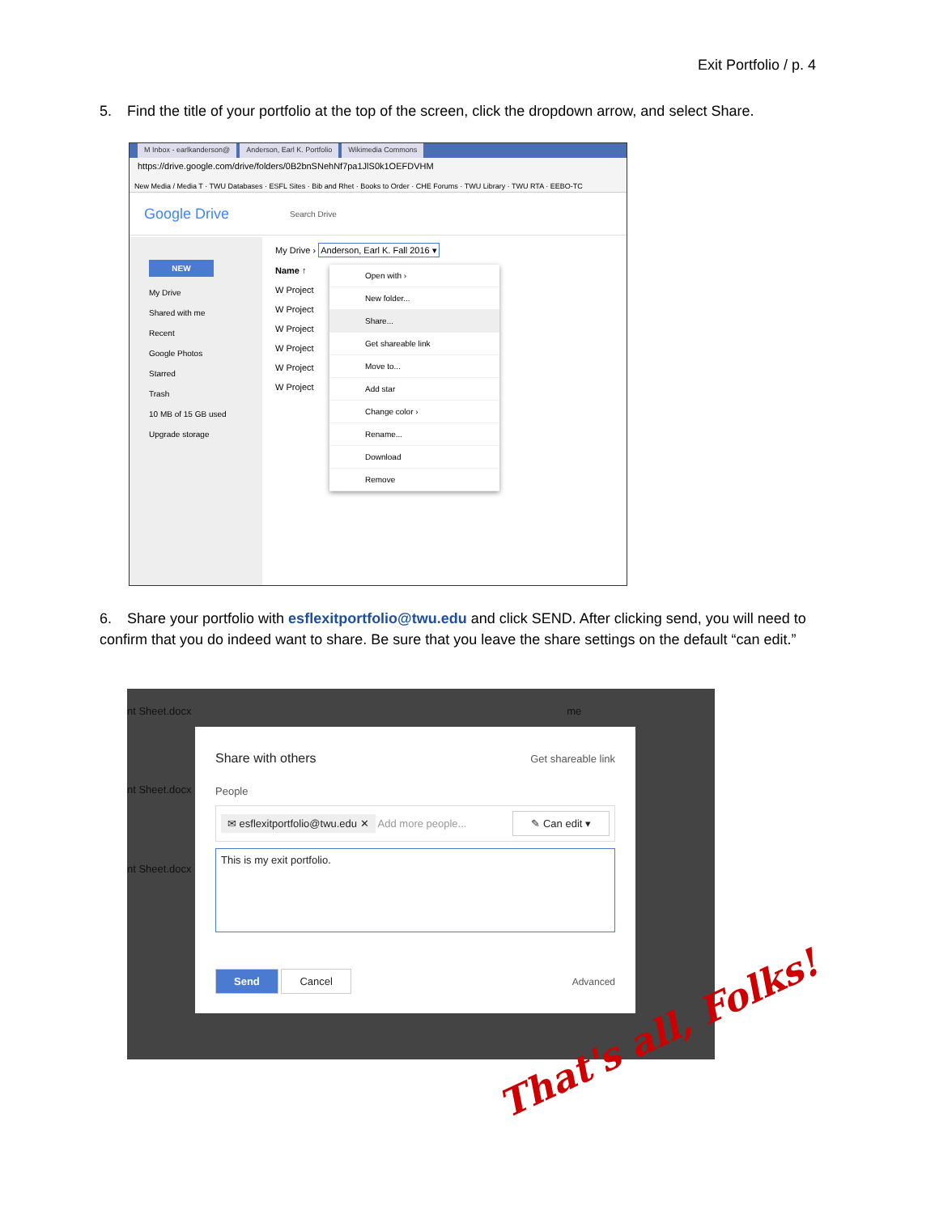Exit Portfolio / p. 4
5. Find the title of your portfolio at the top of the screen, click the dropdown arrow, and select Share.
M Inbox - earlkanderson@ Anderson, Earl K. Portfolio Wikimedia Commons
https://drive.google.com/drive/folders/0B2bnSNehNf7pa1JlS0k1OEFDVHM
New Media / Media T · TWU Databases · ESFL Sites · Bib and Rhet · Books to Order · CHE Forums · TWU Library · TWU RTA · EEBO-TC
Google Drive Search Drive
NEW
My Drive
Shared with me
Recent
Google Photos
Starred
Trash
10 MB of 15 GB used
Upgrade storage
My Drive › Anderson, Earl K. Fall 2016 ▾
Name ↑
W Project
W Project
W Project
W Project
W Project
W Project
Open with ›
New folder...
Share...
Get shareable link
Move to...
Add star
Change color ›
Rename...
Download
Remove
6. Share your portfolio with esflexitportfolio@twu.edu and click SEND. After clicking send, you will need to confirm that you do indeed want to share. Be sure that you leave the share settings on the default “can edit.”
nt Sheet.docx me
nt Sheet.docx
nt Sheet.docx
Share with others Get shareable link
People
✉ esflexitportfolio@twu.edu ✕ Add more people... ✎ Can edit ▾
This is my exit portfolio.
Send Cancel Advanced
That's all, Folks!